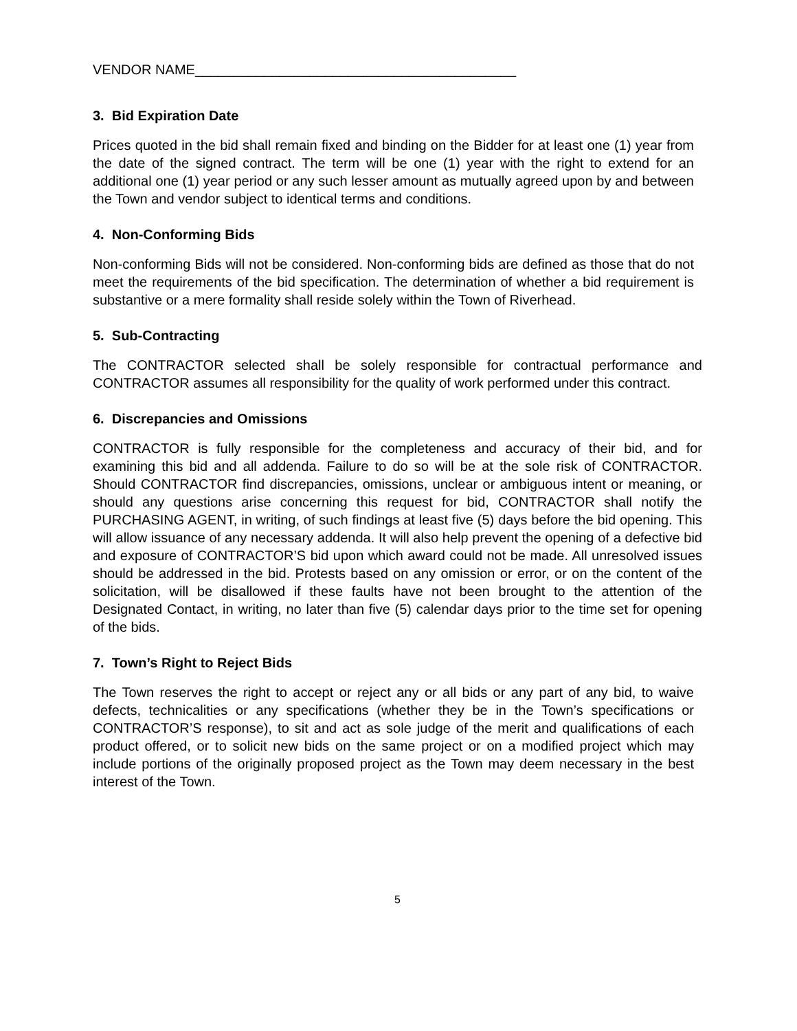VENDOR NAME__________________________________________
3. Bid Expiration Date
Prices quoted in the bid shall remain fixed and binding on the Bidder for at least one (1) year from the date of the signed contract. The term will be one (1) year with the right to extend for an additional one (1) year period or any such lesser amount as mutually agreed upon by and between the Town and vendor subject to identical terms and conditions.
4. Non-Conforming Bids
Non-conforming Bids will not be considered. Non-conforming bids are defined as those that do not meet the requirements of the bid specification. The determination of whether a bid requirement is substantive or a mere formality shall reside solely within the Town of Riverhead.
5. Sub-Contracting
The CONTRACTOR selected shall be solely responsible for contractual performance and CONTRACTOR assumes all responsibility for the quality of work performed under this contract.
6. Discrepancies and Omissions
CONTRACTOR is fully responsible for the completeness and accuracy of their bid, and for examining this bid and all addenda. Failure to do so will be at the sole risk of CONTRACTOR. Should CONTRACTOR find discrepancies, omissions, unclear or ambiguous intent or meaning, or should any questions arise concerning this request for bid, CONTRACTOR shall notify the PURCHASING AGENT, in writing, of such findings at least five (5) days before the bid opening. This will allow issuance of any necessary addenda. It will also help prevent the opening of a defective bid and exposure of CONTRACTOR’S bid upon which award could not be made. All unresolved issues should be addressed in the bid. Protests based on any omission or error, or on the content of the solicitation, will be disallowed if these faults have not been brought to the attention of the Designated Contact, in writing, no later than five (5) calendar days prior to the time set for opening of the bids.
7. Town’s Right to Reject Bids
The Town reserves the right to accept or reject any or all bids or any part of any bid, to waive defects, technicalities or any specifications (whether they be in the Town’s specifications or CONTRACTOR’S response), to sit and act as sole judge of the merit and qualifications of each product offered, or to solicit new bids on the same project or on a modified project which may include portions of the originally proposed project as the Town may deem necessary in the best interest of the Town.
5